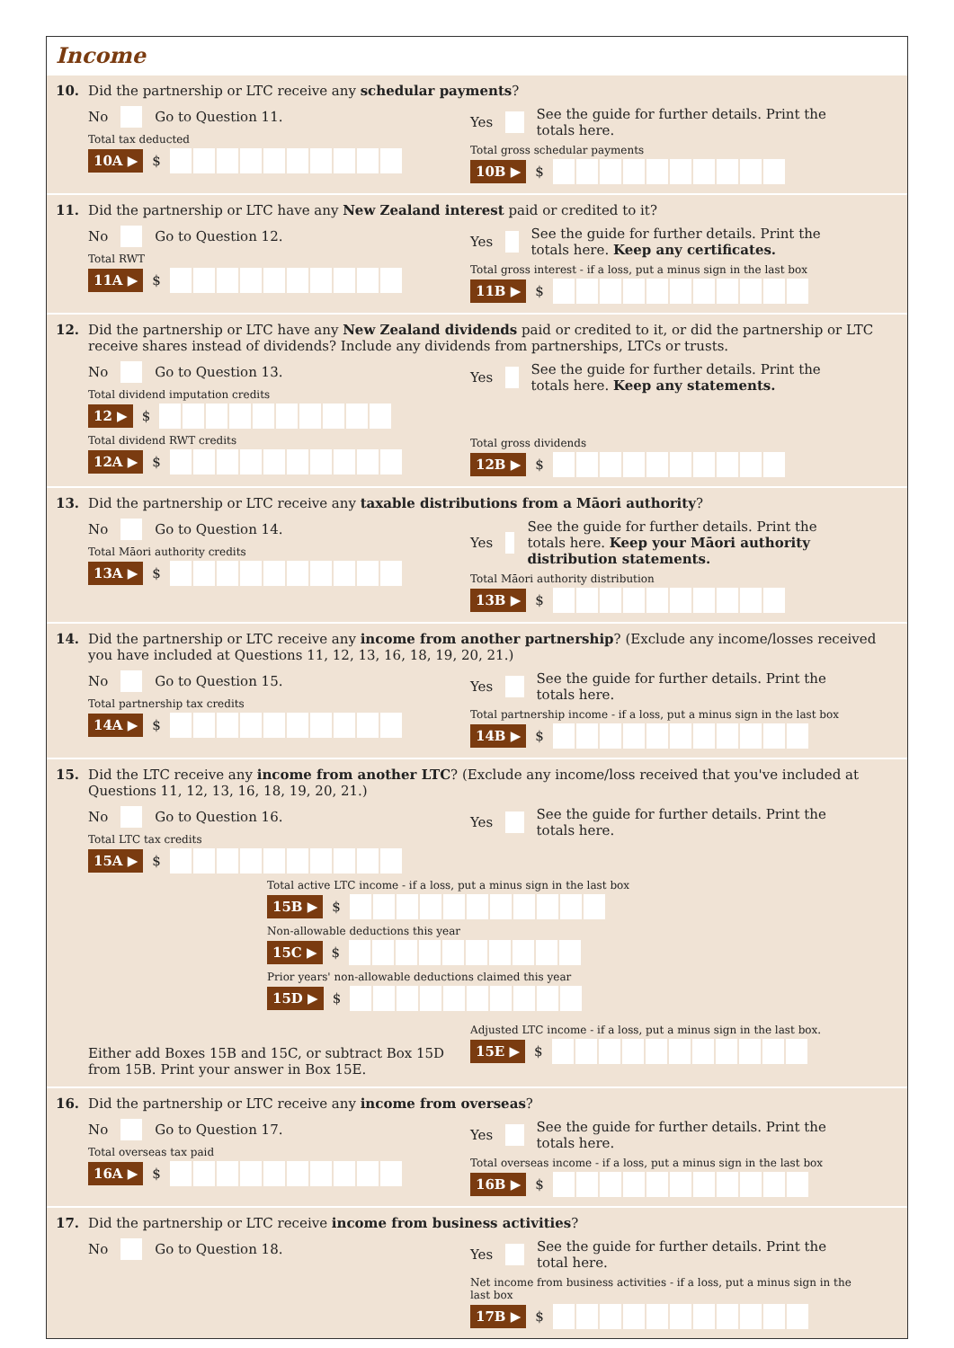Income
10. Did the partnership or LTC receive any schedular payments?
No Go to Question 11.
Total tax deducted
10A ▶ $
Yes See the guide for further details. Print the totals here.
Total gross schedular payments
10B ▶ $
11. Did the partnership or LTC have any New Zealand interest paid or credited to it?
No Go to Question 12.
Total RWT
11A ▶ $
Yes See the guide for further details. Print the totals here. Keep any certificates.
Total gross interest - if a loss, put a minus sign in the last box
11B ▶ $
12. Did the partnership or LTC have any New Zealand dividends paid or credited to it, or did the partnership or LTC receive shares instead of dividends? Include any dividends from partnerships, LTCs or trusts.
No Go to Question 13.
Total dividend imputation credits
12 ▶ $
Total dividend RWT credits
12A ▶ $
Yes See the guide for further details. Print the totals here. Keep any statements.
Total gross dividends
12B ▶ $
13. Did the partnership or LTC receive any taxable distributions from a Māori authority?
No Go to Question 14.
Total Māori authority credits
13A ▶ $
Yes See the guide for further details. Print the totals here. Keep your Māori authority distribution statements.
Total Māori authority distribution
13B ▶ $
14. Did the partnership or LTC receive any income from another partnership? (Exclude any income/losses received you have included at Questions 11, 12, 13, 16, 18, 19, 20, 21.)
No Go to Question 15.
Total partnership tax credits
14A ▶ $
Yes See the guide for further details. Print the totals here.
Total partnership income - if a loss, put a minus sign in the last box
14B ▶ $
15. Did the LTC receive any income from another LTC? (Exclude any income/loss received that you've included at Questions 11, 12, 13, 16, 18, 19, 20, 21.)
No Go to Question 16.
Total LTC tax credits
15A ▶ $
Yes See the guide for further details. Print the totals here.
Total active LTC income - if a loss, put a minus sign in the last box
15B ▶ $
Non-allowable deductions this year
15C ▶ $
Prior years' non-allowable deductions claimed this year
15D ▶ $
Either add Boxes 15B and 15C, or subtract Box 15D from 15B. Print your answer in Box 15E.
Adjusted LTC income - if a loss, put a minus sign in the last box.
15E ▶ $
16. Did the partnership or LTC receive any income from overseas?
No Go to Question 17.
Total overseas tax paid
16A ▶ $
Yes See the guide for further details. Print the totals here.
Total overseas income - if a loss, put a minus sign in the last box
16B ▶ $
17. Did the partnership or LTC receive income from business activities?
No Go to Question 18. Yes See the guide for further details. Print the total here.
Net income from business activities - if a loss, put a minus sign in the last box
17B ▶ $